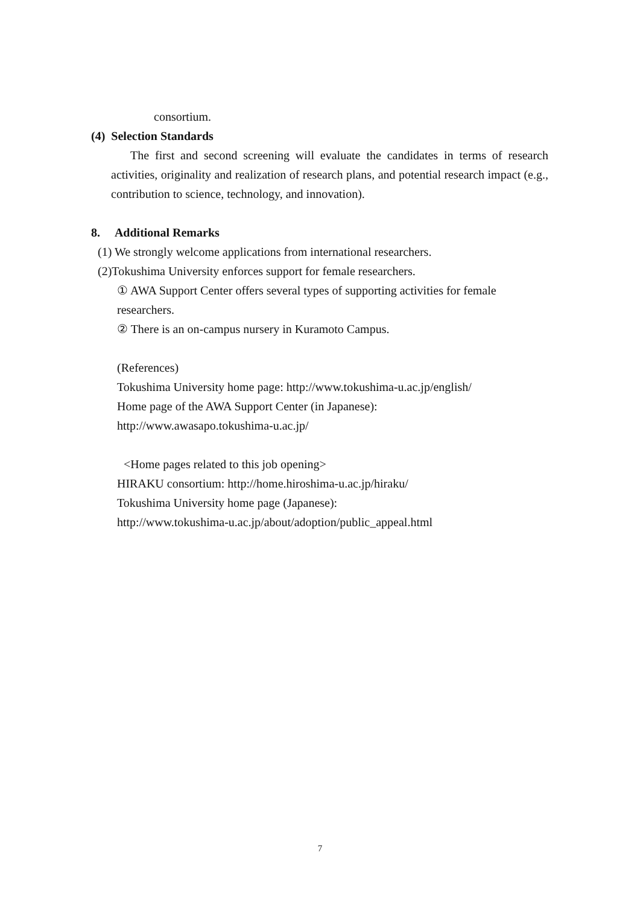consortium.
(4) Selection Standards
The first and second screening will evaluate the candidates in terms of research activities, originality and realization of research plans, and potential research impact (e.g., contribution to science, technology, and innovation).
8. Additional Remarks
(1) We strongly welcome applications from international researchers.
(2)Tokushima University enforces support for female researchers.
① AWA Support Center offers several types of supporting activities for female researchers.
② There is an on-campus nursery in Kuramoto Campus.
(References)
Tokushima University home page: http://www.tokushima-u.ac.jp/english/
Home page of the AWA Support Center (in Japanese):
http://www.awasapo.tokushima-u.ac.jp/
<Home pages related to this job opening>
HIRAKU consortium: http://home.hiroshima-u.ac.jp/hiraku/
Tokushima University home page (Japanese):
http://www.tokushima-u.ac.jp/about/adoption/public_appeal.html
7